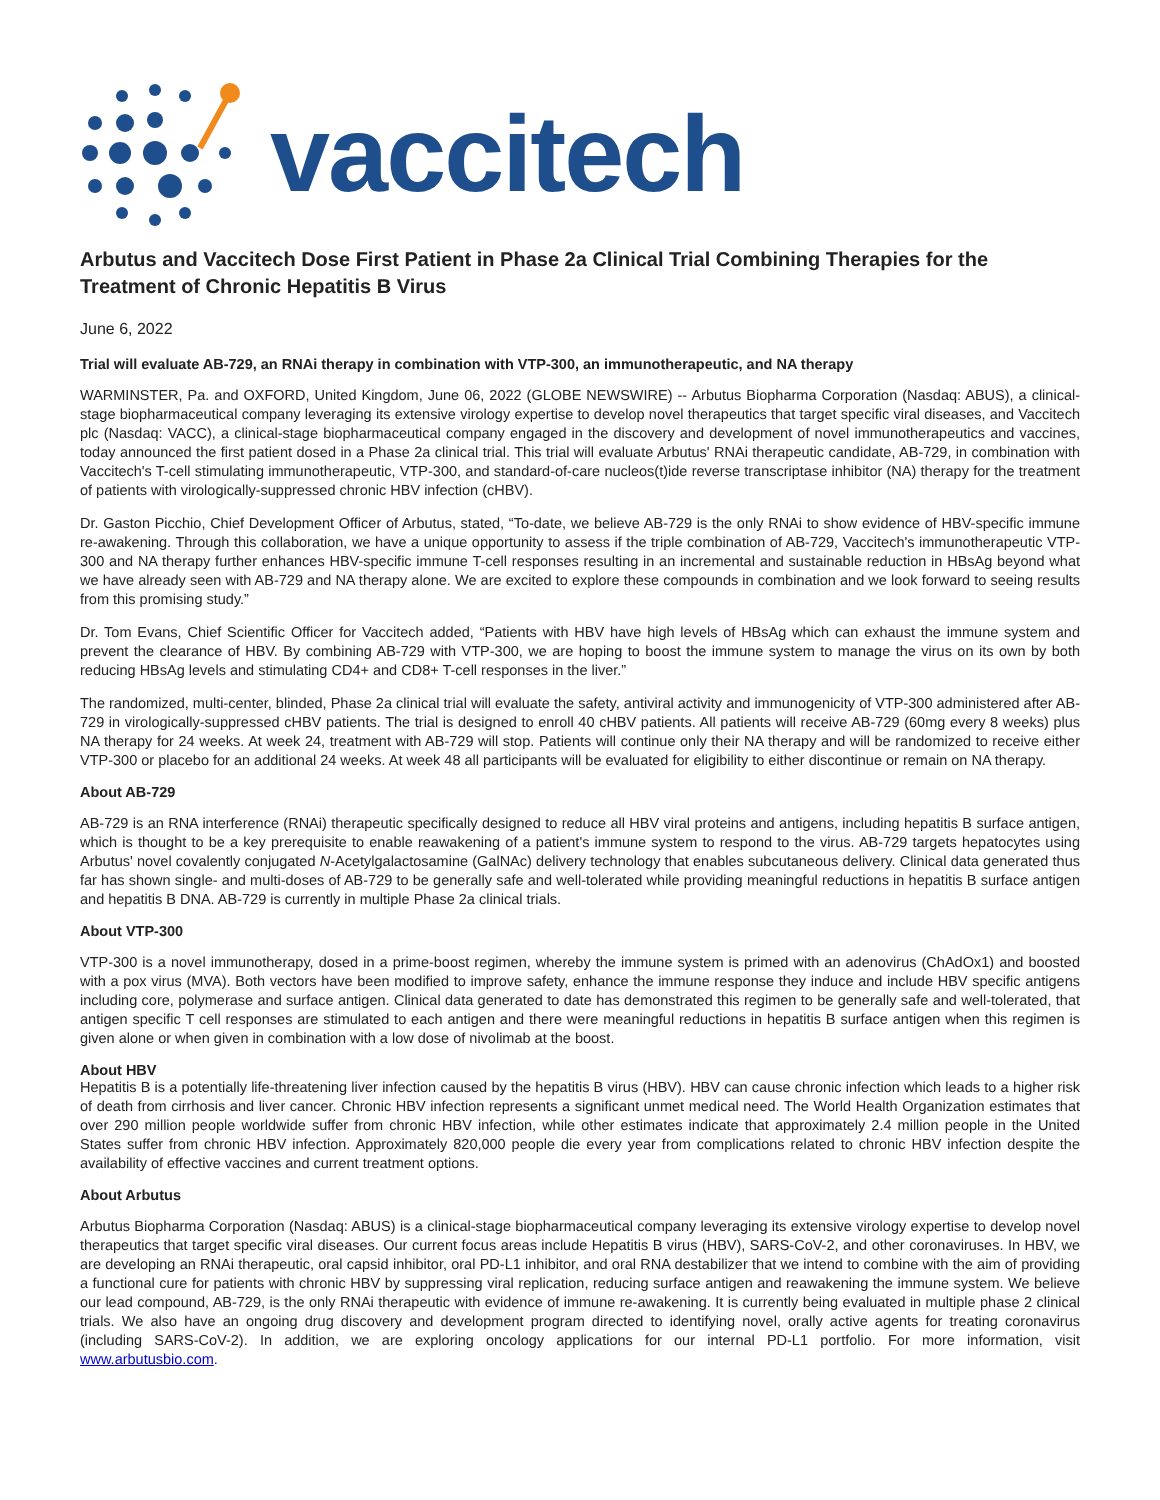vaccitech
Arbutus and Vaccitech Dose First Patient in Phase 2a Clinical Trial Combining Therapies for the Treatment of Chronic Hepatitis B Virus
June 6, 2022
Trial will evaluate AB-729, an RNAi therapy in combination with VTP-300, an immunotherapeutic, and NA therapy
WARMINSTER, Pa. and OXFORD, United Kingdom, June 06, 2022 (GLOBE NEWSWIRE) -- Arbutus Biopharma Corporation (Nasdaq: ABUS), a clinical-stage biopharmaceutical company leveraging its extensive virology expertise to develop novel therapeutics that target specific viral diseases, and Vaccitech plc (Nasdaq: VACC), a clinical-stage biopharmaceutical company engaged in the discovery and development of novel immunotherapeutics and vaccines, today announced the first patient dosed in a Phase 2a clinical trial. This trial will evaluate Arbutus' RNAi therapeutic candidate, AB-729, in combination with Vaccitech's T-cell stimulating immunotherapeutic, VTP-300, and standard-of-care nucleos(t)ide reverse transcriptase inhibitor (NA) therapy for the treatment of patients with virologically-suppressed chronic HBV infection (cHBV).
Dr. Gaston Picchio, Chief Development Officer of Arbutus, stated, “To-date, we believe AB-729 is the only RNAi to show evidence of HBV-specific immune re-awakening. Through this collaboration, we have a unique opportunity to assess if the triple combination of AB-729, Vaccitech's immunotherapeutic VTP-300 and NA therapy further enhances HBV-specific immune T-cell responses resulting in an incremental and sustainable reduction in HBsAg beyond what we have already seen with AB-729 and NA therapy alone. We are excited to explore these compounds in combination and we look forward to seeing results from this promising study.”
Dr. Tom Evans, Chief Scientific Officer for Vaccitech added, “Patients with HBV have high levels of HBsAg which can exhaust the immune system and prevent the clearance of HBV. By combining AB-729 with VTP-300, we are hoping to boost the immune system to manage the virus on its own by both reducing HBsAg levels and stimulating CD4+ and CD8+ T-cell responses in the liver.”
The randomized, multi-center, blinded, Phase 2a clinical trial will evaluate the safety, antiviral activity and immunogenicity of VTP-300 administered after AB-729 in virologically-suppressed cHBV patients. The trial is designed to enroll 40 cHBV patients. All patients will receive AB-729 (60mg every 8 weeks) plus NA therapy for 24 weeks. At week 24, treatment with AB-729 will stop. Patients will continue only their NA therapy and will be randomized to receive either VTP-300 or placebo for an additional 24 weeks. At week 48 all participants will be evaluated for eligibility to either discontinue or remain on NA therapy.
About AB-729
AB-729 is an RNA interference (RNAi) therapeutic specifically designed to reduce all HBV viral proteins and antigens, including hepatitis B surface antigen, which is thought to be a key prerequisite to enable reawakening of a patient's immune system to respond to the virus. AB-729 targets hepatocytes using Arbutus' novel covalently conjugated N-Acetylgalactosamine (GalNAc) delivery technology that enables subcutaneous delivery. Clinical data generated thus far has shown single- and multi-doses of AB-729 to be generally safe and well-tolerated while providing meaningful reductions in hepatitis B surface antigen and hepatitis B DNA. AB-729 is currently in multiple Phase 2a clinical trials.
About VTP-300
VTP-300 is a novel immunotherapy, dosed in a prime-boost regimen, whereby the immune system is primed with an adenovirus (ChAdOx1) and boosted with a pox virus (MVA). Both vectors have been modified to improve safety, enhance the immune response they induce and include HBV specific antigens including core, polymerase and surface antigen. Clinical data generated to date has demonstrated this regimen to be generally safe and well-tolerated, that antigen specific T cell responses are stimulated to each antigen and there were meaningful reductions in hepatitis B surface antigen when this regimen is given alone or when given in combination with a low dose of nivolimab at the boost.
About HBV
Hepatitis B is a potentially life-threatening liver infection caused by the hepatitis B virus (HBV). HBV can cause chronic infection which leads to a higher risk of death from cirrhosis and liver cancer. Chronic HBV infection represents a significant unmet medical need. The World Health Organization estimates that over 290 million people worldwide suffer from chronic HBV infection, while other estimates indicate that approximately 2.4 million people in the United States suffer from chronic HBV infection. Approximately 820,000 people die every year from complications related to chronic HBV infection despite the availability of effective vaccines and current treatment options.
About Arbutus
Arbutus Biopharma Corporation (Nasdaq: ABUS) is a clinical-stage biopharmaceutical company leveraging its extensive virology expertise to develop novel therapeutics that target specific viral diseases. Our current focus areas include Hepatitis B virus (HBV), SARS-CoV-2, and other coronaviruses. In HBV, we are developing an RNAi therapeutic, oral capsid inhibitor, oral PD-L1 inhibitor, and oral RNA destabilizer that we intend to combine with the aim of providing a functional cure for patients with chronic HBV by suppressing viral replication, reducing surface antigen and reawakening the immune system. We believe our lead compound, AB-729, is the only RNAi therapeutic with evidence of immune re-awakening. It is currently being evaluated in multiple phase 2 clinical trials. We also have an ongoing drug discovery and development program directed to identifying novel, orally active agents for treating coronavirus (including SARS-CoV-2). In addition, we are exploring oncology applications for our internal PD-L1 portfolio. For more information, visit www.arbutusbio.com.